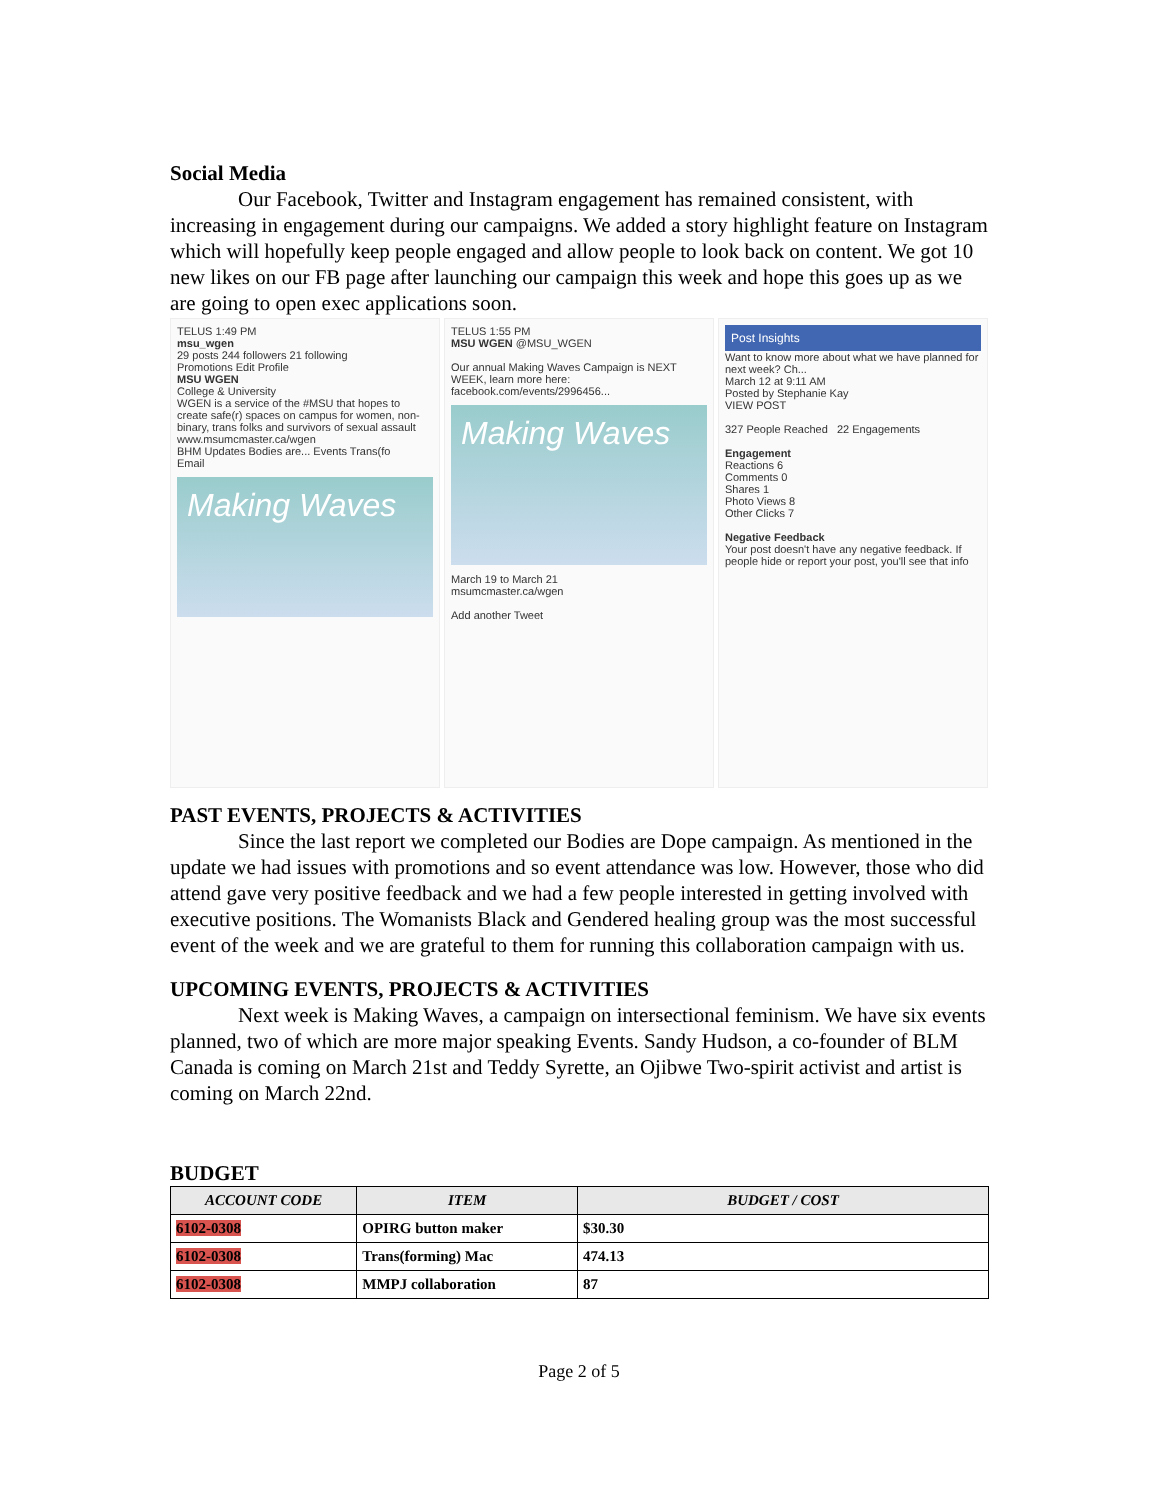Social Media
Our Facebook, Twitter and Instagram engagement has remained consistent, with increasing in engagement during our campaigns. We added a story highlight feature on Instagram which will hopefully keep people engaged and allow people to look back on content. We got 10 new likes on our FB page after launching our campaign this week and hope this goes up as we are going to open exec applications soon.
TELUS 1:49 PM
msu_wgen
29 posts 244 followers 21 following
Promotions Edit Profile
MSU WGEN
College & University
WGEN is a service of the #MSU that hopes to create safe(r) spaces on campus for women, non-binary, trans folks and survivors of sexual assault
www.msumcmaster.ca/wgen
BHM Updates Bodies are... Events Trans(fo
Email
Making Waves
TELUS 1:55 PM
MSU WGEN @MSU_WGEN
Our annual Making Waves Campaign is NEXT WEEK, learn more here: facebook.com/events/2996456...
Making Waves
March 19 to March 21
msumcmaster.ca/wgen
Add another Tweet
Post Insights
Want to know more about what we have planned for next week? Ch...
March 12 at 9:11 AM
Posted by Stephanie Kay
VIEW POST
327 People Reached 22 Engagements
Engagement
Reactions 6
Comments 0
Shares 1
Photo Views 8
Other Clicks 7
Negative Feedback
Your post doesn't have any negative feedback. If people hide or report your post, you'll see that info
PAST EVENTS, PROJECTS & ACTIVITIES
Since the last report we completed our Bodies are Dope campaign. As mentioned in the update we had issues with promotions and so event attendance was low. However, those who did attend gave very positive feedback and we had a few people interested in getting involved with executive positions. The Womanists Black and Gendered healing group was the most successful event of the week and we are grateful to them for running this collaboration campaign with us.
UPCOMING EVENTS, PROJECTS & ACTIVITIES
Next week is Making Waves, a campaign on intersectional feminism. We have six events planned, two of which are more major speaking Events. Sandy Hudson, a co-founder of BLM Canada is coming on March 21st and Teddy Syrette, an Ojibwe Two-spirit activist and artist is coming on March 22nd.
BUDGET
| ACCOUNT CODE | ITEM | BUDGET / COST |
| --- | --- | --- |
| 6102-0308 | OPIRG button maker | $30.30 |
| 6102-0308 | Trans(forming) Mac | 474.13 |
| 6102-0308 | MMPJ collaboration | 87 |
Page 2 of 5